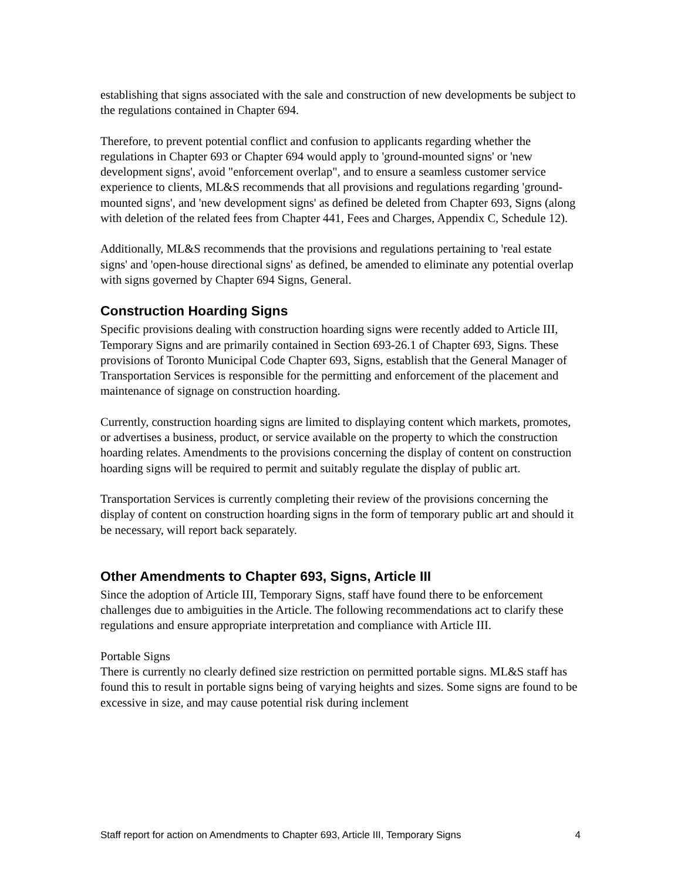establishing that signs associated with the sale and construction of new developments be subject to the regulations contained in Chapter 694.
Therefore, to prevent potential conflict and confusion to applicants regarding whether the regulations in Chapter 693 or Chapter 694 would apply to 'ground-mounted signs' or 'new development signs', avoid "enforcement overlap", and to ensure a seamless customer service experience to clients, ML&S recommends that all provisions and regulations regarding 'ground-mounted signs', and 'new development signs' as defined be deleted from Chapter 693, Signs (along with deletion of the related fees from Chapter 441, Fees and Charges, Appendix C, Schedule 12).
Additionally, ML&S recommends that the provisions and regulations pertaining to 'real estate signs' and 'open-house directional signs' as defined, be amended to eliminate any potential overlap with signs governed by Chapter 694 Signs, General.
Construction Hoarding Signs
Specific provisions dealing with construction hoarding signs were recently added to Article III, Temporary Signs and are primarily contained in Section 693-26.1 of Chapter 693, Signs. These provisions of Toronto Municipal Code Chapter 693, Signs, establish that the General Manager of Transportation Services is responsible for the permitting and enforcement of the placement and maintenance of signage on construction hoarding.
Currently, construction hoarding signs are limited to displaying content which markets, promotes, or advertises a business, product, or service available on the property to which the construction hoarding relates. Amendments to the provisions concerning the display of content on construction hoarding signs will be required to permit and suitably regulate the display of public art.
Transportation Services is currently completing their review of the provisions concerning the display of content on construction hoarding signs in the form of temporary public art and should it be necessary, will report back separately.
Other Amendments to Chapter 693, Signs, Article III
Since the adoption of Article III, Temporary Signs, staff have found there to be enforcement challenges due to ambiguities in the Article. The following recommendations act to clarify these regulations and ensure appropriate interpretation and compliance with Article III.
Portable Signs
There is currently no clearly defined size restriction on permitted portable signs. ML&S staff has found this to result in portable signs being of varying heights and sizes. Some signs are found to be excessive in size, and may cause potential risk during inclement
Staff report for action on Amendments to Chapter 693, Article III, Temporary Signs 4